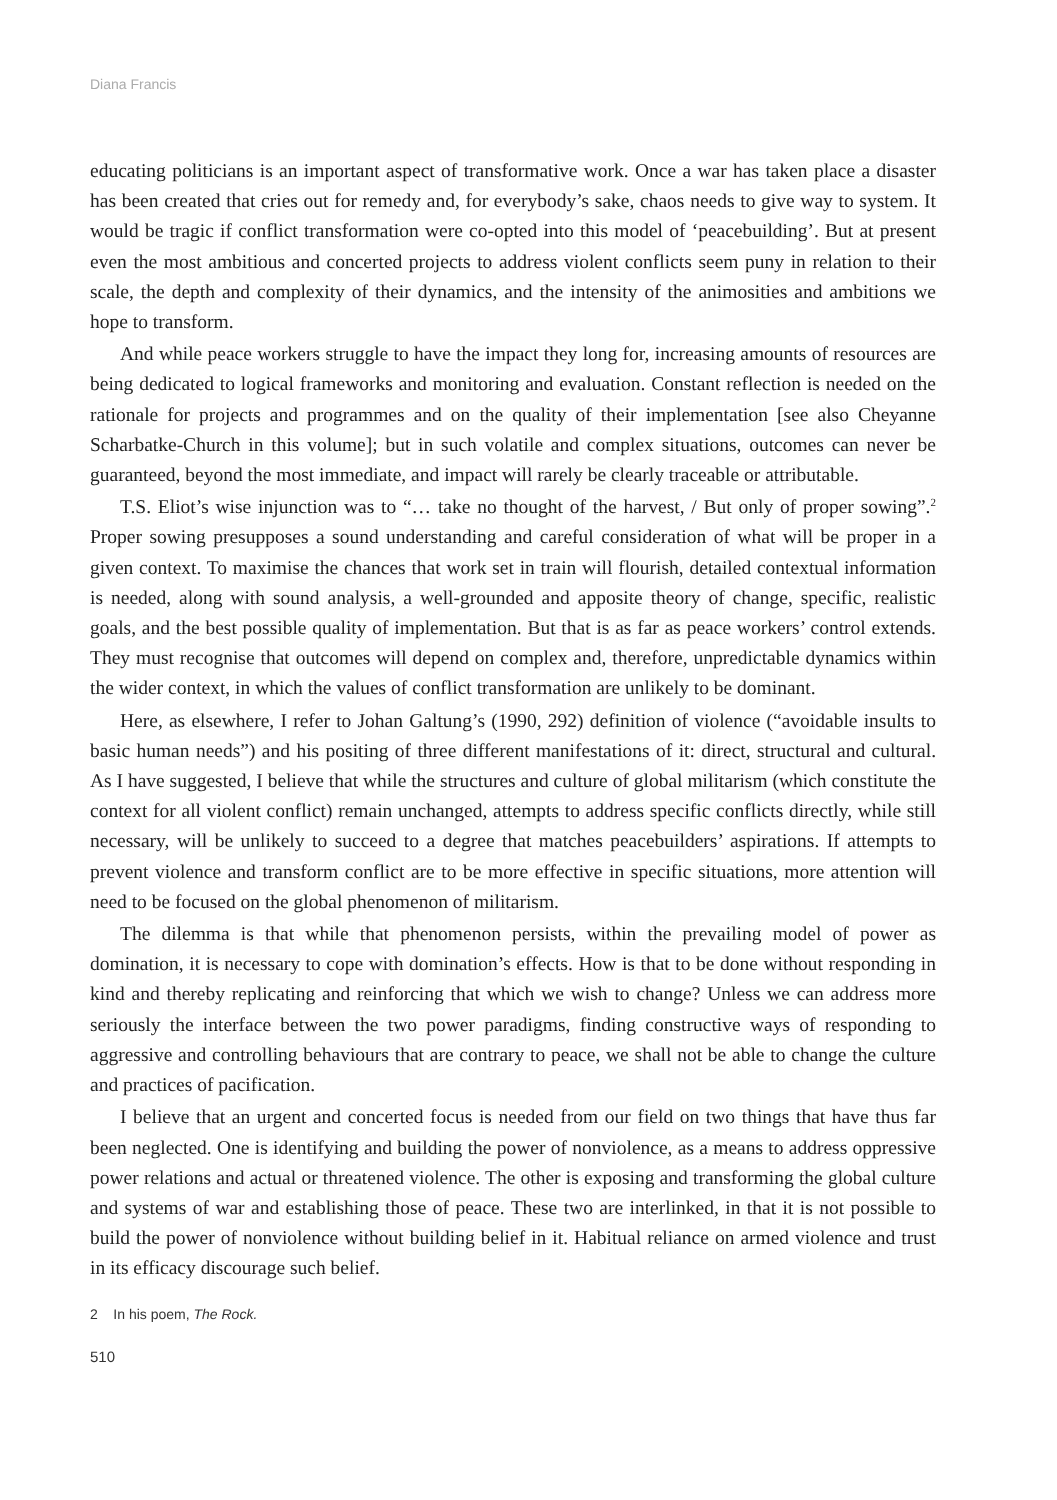Diana Francis
educating politicians is an important aspect of transformative work. Once a war has taken place a disaster has been created that cries out for remedy and, for everybody’s sake, chaos needs to give way to system. It would be tragic if conflict transformation were co-opted into this model of ‘peacebuilding’. But at present even the most ambitious and concerted projects to address violent conflicts seem puny in relation to their scale, the depth and complexity of their dynamics, and the intensity of the animosities and ambitions we hope to transform.
And while peace workers struggle to have the impact they long for, increasing amounts of resources are being dedicated to logical frameworks and monitoring and evaluation. Constant reflection is needed on the rationale for projects and programmes and on the quality of their implementation [see also Cheyanne Scharbatke-Church in this volume]; but in such volatile and complex situations, outcomes can never be guaranteed, beyond the most immediate, and impact will rarely be clearly traceable or attributable.
T.S. Eliot’s wise injunction was to “… take no thought of the harvest, / But only of proper sowing”.<sup>2</sup> Proper sowing presupposes a sound understanding and careful consideration of what will be proper in a given context. To maximise the chances that work set in train will flourish, detailed contextual information is needed, along with sound analysis, a well-grounded and apposite theory of change, specific, realistic goals, and the best possible quality of implementation. But that is as far as peace workers’ control extends. They must recognise that outcomes will depend on complex and, therefore, unpredictable dynamics within the wider context, in which the values of conflict transformation are unlikely to be dominant.
Here, as elsewhere, I refer to Johan Galtung’s (1990, 292) definition of violence (“avoidable insults to basic human needs”) and his positing of three different manifestations of it: direct, structural and cultural. As I have suggested, I believe that while the structures and culture of global militarism (which constitute the context for all violent conflict) remain unchanged, attempts to address specific conflicts directly, while still necessary, will be unlikely to succeed to a degree that matches peacebuilders’ aspirations. If attempts to prevent violence and transform conflict are to be more effective in specific situations, more attention will need to be focused on the global phenomenon of militarism.
The dilemma is that while that phenomenon persists, within the prevailing model of power as domination, it is necessary to cope with domination’s effects. How is that to be done without responding in kind and thereby replicating and reinforcing that which we wish to change? Unless we can address more seriously the interface between the two power paradigms, finding constructive ways of responding to aggressive and controlling behaviours that are contrary to peace, we shall not be able to change the culture and practices of pacification.
I believe that an urgent and concerted focus is needed from our field on two things that have thus far been neglected. One is identifying and building the power of nonviolence, as a means to address oppressive power relations and actual or threatened violence. The other is exposing and transforming the global culture and systems of war and establishing those of peace. These two are interlinked, in that it is not possible to build the power of nonviolence without building belief in it. Habitual reliance on armed violence and trust in its efficacy discourage such belief.
2 In his poem, The Rock.
510